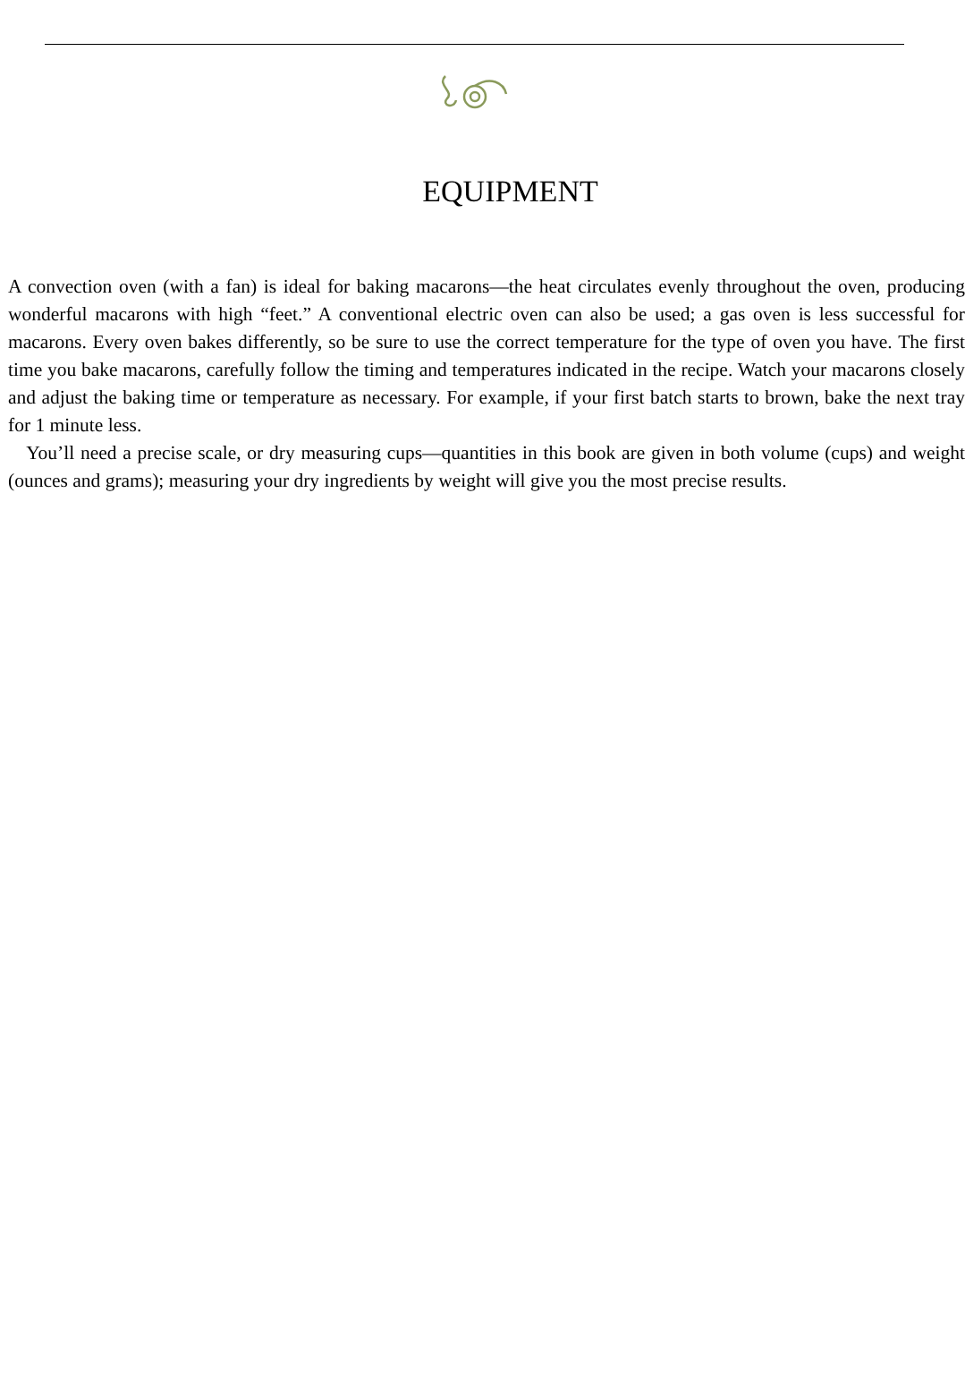EQUIPMENT
A convection oven (with a fan) is ideal for baking macarons—the heat circulates evenly throughout the oven, producing wonderful macarons with high “feet.” A conventional electric oven can also be used; a gas oven is less successful for macarons. Every oven bakes differently, so be sure to use the correct temperature for the type of oven you have. The first time you bake macarons, carefully follow the timing and temperatures indicated in the recipe. Watch your macarons closely and adjust the baking time or temperature as necessary. For example, if your first batch starts to brown, bake the next tray for 1 minute less.
You’ll need a precise scale, or dry measuring cups—quantities in this book are given in both volume (cups) and weight (ounces and grams); measuring your dry ingredients by weight will give you the most precise results.